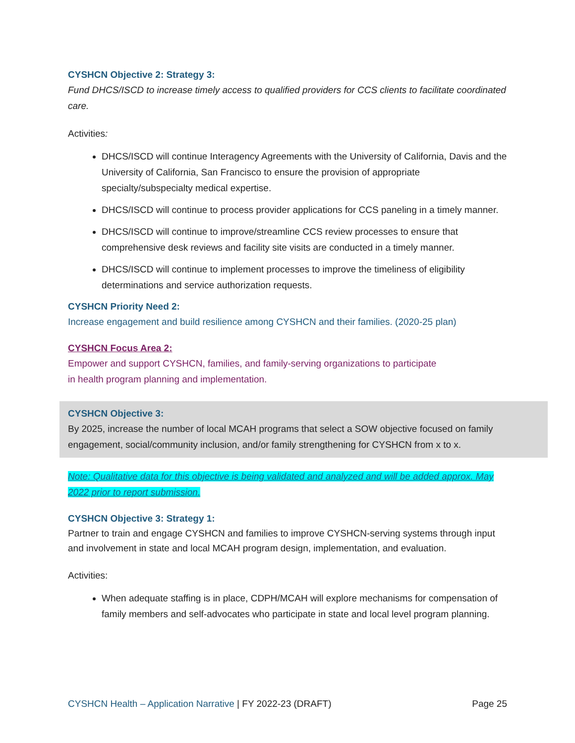CYSHCN Objective 2: Strategy 3:
Fund DHCS/ISCD to increase timely access to qualified providers for CCS clients to facilitate coordinated care.
Activities:
DHCS/ISCD will continue Interagency Agreements with the University of California, Davis and the University of California, San Francisco to ensure the provision of appropriate specialty/subspecialty medical expertise.
DHCS/ISCD will continue to process provider applications for CCS paneling in a timely manner.
DHCS/ISCD will continue to improve/streamline CCS review processes to ensure that comprehensive desk reviews and facility site visits are conducted in a timely manner.
DHCS/ISCD will continue to implement processes to improve the timeliness of eligibility determinations and service authorization requests.
CYSHCN Priority Need 2:
Increase engagement and build resilience among CYSHCN and their families. (2020-25 plan)
CYSHCN Focus Area 2:
Empower and support CYSHCN, families, and family-serving organizations to participate
in health program planning and implementation.
CYSHCN Objective 3:
By 2025, increase the number of local MCAH programs that select a SOW objective focused on family engagement, social/community inclusion, and/or family strengthening for CYSHCN from x to x.
Note: Qualitative data for this objective is being validated and analyzed and will be added approx. May 2022 prior to report submission.
CYSHCN Objective 3: Strategy 1:
Partner to train and engage CYSHCN and families to improve CYSHCN-serving systems through input and involvement in state and local MCAH program design, implementation, and evaluation.
Activities:
When adequate staffing is in place, CDPH/MCAH will explore mechanisms for compensation of family members and self-advocates who participate in state and local level program planning.
CYSHCN Health – Application Narrative | FY 2022-23 (DRAFT) Page 25